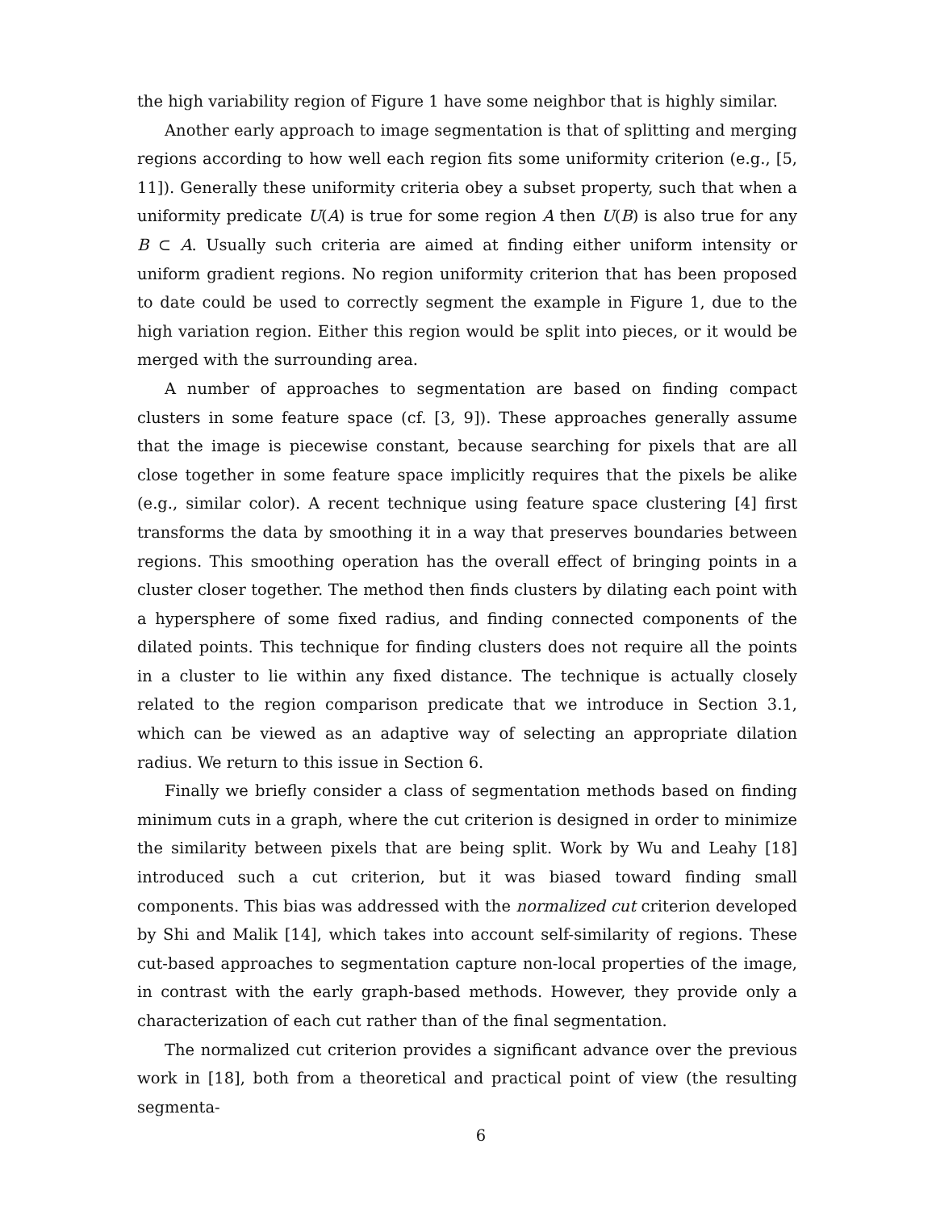the high variability region of Figure 1 have some neighbor that is highly similar.
Another early approach to image segmentation is that of splitting and merging regions according to how well each region fits some uniformity criterion (e.g., [5, 11]). Generally these uniformity criteria obey a subset property, such that when a uniformity predicate U(A) is true for some region A then U(B) is also true for any B ⊂ A. Usually such criteria are aimed at finding either uniform intensity or uniform gradient regions. No region uniformity criterion that has been proposed to date could be used to correctly segment the example in Figure 1, due to the high variation region. Either this region would be split into pieces, or it would be merged with the surrounding area.
A number of approaches to segmentation are based on finding compact clusters in some feature space (cf. [3, 9]). These approaches generally assume that the image is piecewise constant, because searching for pixels that are all close together in some feature space implicitly requires that the pixels be alike (e.g., similar color). A recent technique using feature space clustering [4] first transforms the data by smoothing it in a way that preserves boundaries between regions. This smoothing operation has the overall effect of bringing points in a cluster closer together. The method then finds clusters by dilating each point with a hypersphere of some fixed radius, and finding connected components of the dilated points. This technique for finding clusters does not require all the points in a cluster to lie within any fixed distance. The technique is actually closely related to the region comparison predicate that we introduce in Section 3.1, which can be viewed as an adaptive way of selecting an appropriate dilation radius. We return to this issue in Section 6.
Finally we briefly consider a class of segmentation methods based on finding minimum cuts in a graph, where the cut criterion is designed in order to minimize the similarity between pixels that are being split. Work by Wu and Leahy [18] introduced such a cut criterion, but it was biased toward finding small components. This bias was addressed with the normalized cut criterion developed by Shi and Malik [14], which takes into account self-similarity of regions. These cut-based approaches to segmentation capture non-local properties of the image, in contrast with the early graph-based methods. However, they provide only a characterization of each cut rather than of the final segmentation.
The normalized cut criterion provides a significant advance over the previous work in [18], both from a theoretical and practical point of view (the resulting segmenta-
6